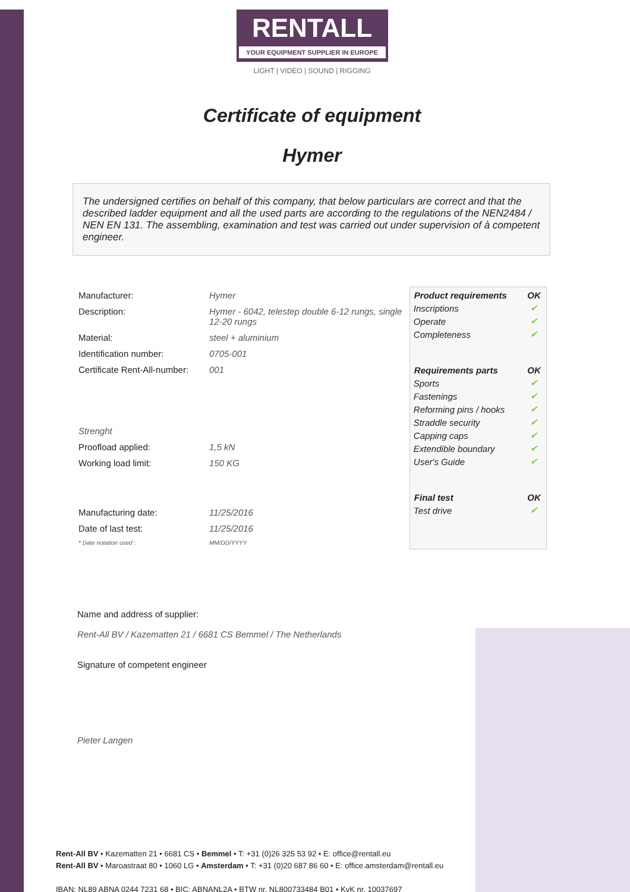RENTALL
YOUR EQUIPMENT SUPPLIER IN EUROPE
LIGHT | VIDEO | SOUND | RIGGING
Certificate of equipment
Hymer
The undersigned certifies on behalf of this company, that below particulars are correct and that the described ladder equipment and all the used parts are according to the regulations of the NEN2484 / NEN EN 131. The assembling, examination and test was carried out under supervision of à competent engineer.
| Manufacturer: | Hymer |
| Description: | Hymer - 6042, telestep double 6-12 rungs, single 12-20 rungs |
| Material: | steel + aluminium |
| Identification number: | 0705-001 |
| Certificate Rent-All-number: | 001 |
| Strenght | |
| Proofload applied: | 1,5 kN |
| Working load limit: | 150 KG |
| Manufacturing date: | 11/25/2016 |
| Date of last test: | 11/25/2016 |
| * Date notation used : | MM/DD/YYYY |
| Product requirements | OK |
| --- | --- |
| Inscriptions | ✔ |
| Operate | ✔ |
| Completeness | ✔ |
| Requirements parts | OK |
| Sports | ✔ |
| Fastenings | ✔ |
| Reforming pins / hooks | ✔ |
| Straddle security | ✔ |
| Capping caps | ✔ |
| Extendible boundary | ✔ |
| User's Guide | ✔ |
| Final test | OK |
| Test drive | ✔ |
Name and address of supplier:
Rent-All BV / Kazematten 21 / 6681 CS Bemmel / The Netherlands
Signature of competent engineer
Pieter Langen
Rent-All BV • Kazematten 21 • 6681 CS • Bemmel • T: +31 (0)26 325 53 92 • E: office@rentall.eu
Rent-All BV • Maroastraat 80 • 1060 LG • Amsterdam • T: +31 (0)20 687 86 60 • E: office.amsterdam@rentall.eu
IBAN: NL89 ABNA 0244 7231 68 • BIC: ABNANL2A • BTW nr. NL800733484 B01 • KvK nr. 10037697